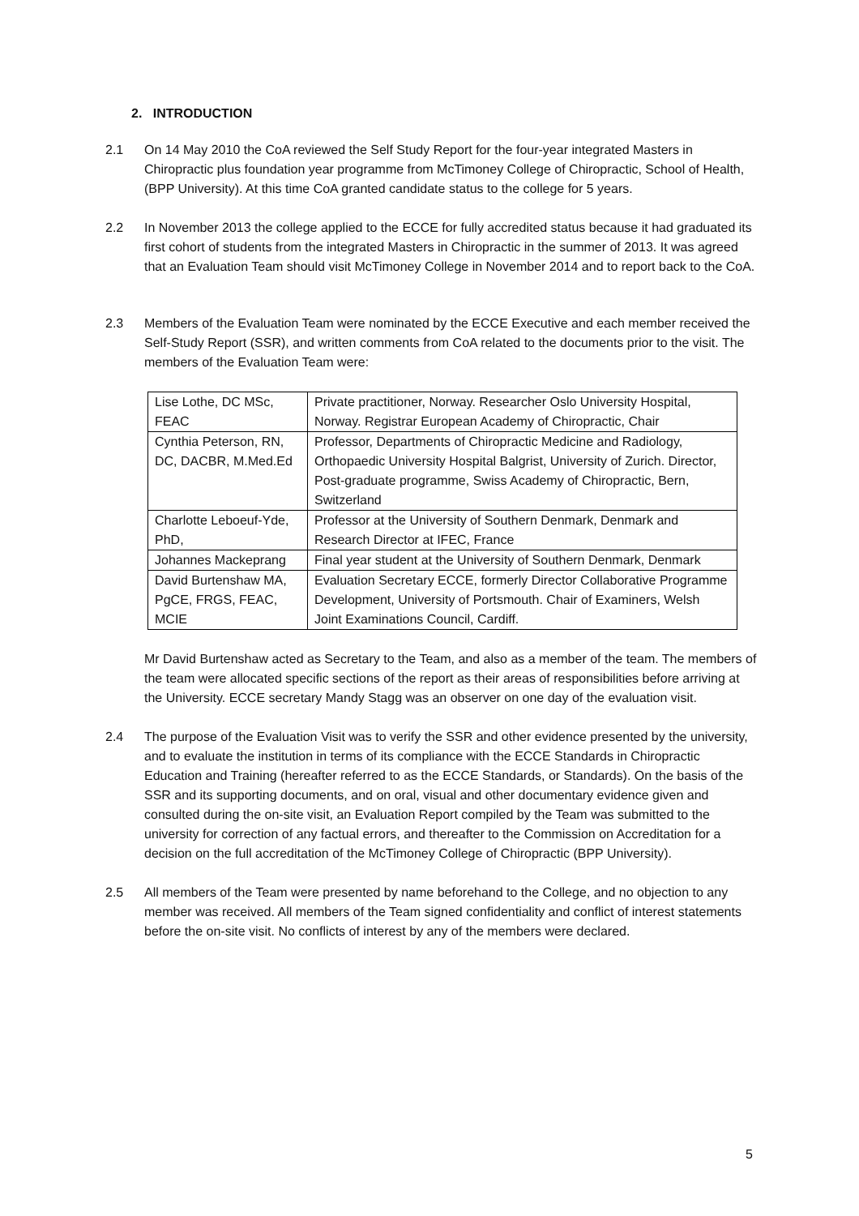2. INTRODUCTION
2.1 On 14 May 2010 the CoA reviewed the Self Study Report for the four-year integrated Masters in Chiropractic plus foundation year programme from McTimoney College of Chiropractic, School of Health, (BPP University). At this time CoA granted candidate status to the college for 5 years.
2.2 In November 2013 the college applied to the ECCE for fully accredited status because it had graduated its first cohort of students from the integrated Masters in Chiropractic in the summer of 2013. It was agreed that an Evaluation Team should visit McTimoney College in November 2014 and to report back to the CoA.
2.3 Members of the Evaluation Team were nominated by the ECCE Executive and each member received the Self-Study Report (SSR), and written comments from CoA related to the documents prior to the visit. The members of the Evaluation Team were:
| Lise Lothe, DC MSc, FEAC | Private practitioner, Norway. Researcher Oslo University Hospital, Norway. Registrar European Academy of Chiropractic, Chair |
| Cynthia Peterson, RN, DC, DACBR, M.Med.Ed | Professor, Departments of Chiropractic Medicine and Radiology, Orthopaedic University Hospital Balgrist, University of Zurich. Director, Post-graduate programme, Swiss Academy of Chiropractic, Bern, Switzerland |
| Charlotte Leboeuf-Yde, PhD, | Professor at the University of Southern Denmark, Denmark and Research Director at IFEC, France |
| Johannes Mackeprang | Final year student at the University of Southern Denmark, Denmark |
| David Burtenshaw MA, PgCE, FRGS, FEAC, MCIE | Evaluation Secretary ECCE, formerly Director Collaborative Programme Development, University of Portsmouth. Chair of Examiners, Welsh Joint Examinations Council, Cardiff. |
Mr David Burtenshaw acted as Secretary to the Team, and also as a member of the team. The members of the team were allocated specific sections of the report as their areas of responsibilities before arriving at the University. ECCE secretary Mandy Stagg was an observer on one day of the evaluation visit.
2.4 The purpose of the Evaluation Visit was to verify the SSR and other evidence presented by the university, and to evaluate the institution in terms of its compliance with the ECCE Standards in Chiropractic Education and Training (hereafter referred to as the ECCE Standards, or Standards). On the basis of the SSR and its supporting documents, and on oral, visual and other documentary evidence given and consulted during the on-site visit, an Evaluation Report compiled by the Team was submitted to the university for correction of any factual errors, and thereafter to the Commission on Accreditation for a decision on the full accreditation of the McTimoney College of Chiropractic (BPP University).
2.5 All members of the Team were presented by name beforehand to the College, and no objection to any member was received. All members of the Team signed confidentiality and conflict of interest statements before the on-site visit. No conflicts of interest by any of the members were declared.
5